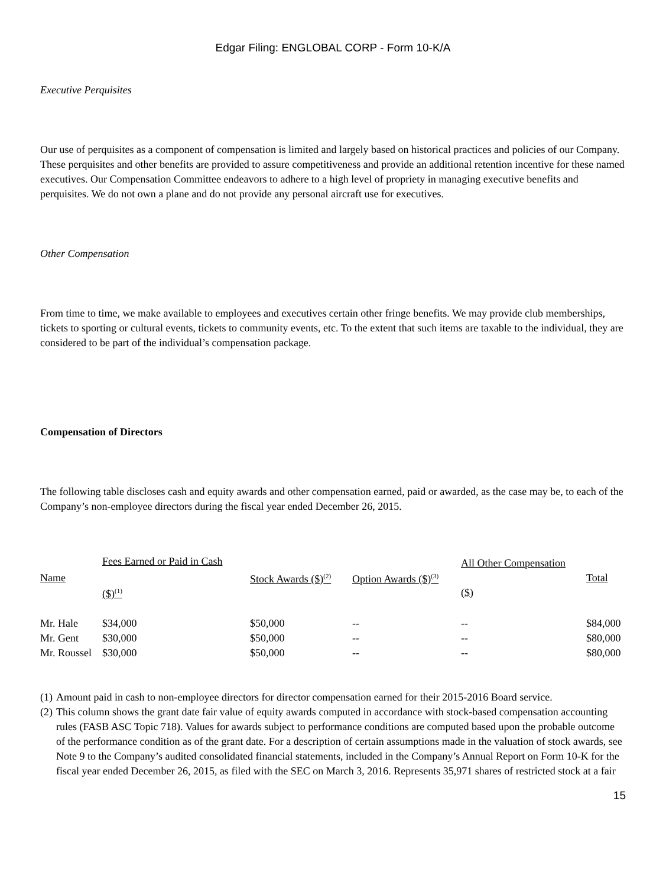Edgar Filing: ENGLOBAL CORP - Form 10-K/A
Executive Perquisites
Our use of perquisites as a component of compensation is limited and largely based on historical practices and policies of our Company. These perquisites and other benefits are provided to assure competitiveness and provide an additional retention incentive for these named executives. Our Compensation Committee endeavors to adhere to a high level of propriety in managing executive benefits and perquisites. We do not own a plane and do not provide any personal aircraft use for executives.
Other Compensation
From time to time, we make available to employees and executives certain other fringe benefits. We may provide club memberships, tickets to sporting or cultural events, tickets to community events, etc. To the extent that such items are taxable to the individual, they are considered to be part of the individual’s compensation package.
Compensation of Directors
The following table discloses cash and equity awards and other compensation earned, paid or awarded, as the case may be, to each of the Company’s non-employee directors during the fiscal year ended December 26, 2015.
| Name | Fees Earned or Paid in Cash ($)<sup>(1)</sup> | Stock Awards ($)<sup>(2)</sup> | Option Awards ($)<sup>(3)</sup> | All Other Compensation ($) | Total |
| Mr. Hale | $34,000 | $50,000 | -- | -- | $84,000 |
| Mr. Gent | $30,000 | $50,000 | -- | -- | $80,000 |
| Mr. Roussel | $30,000 | $50,000 | -- | -- | $80,000 |
| (1) | Amount paid in cash to non-employee directors for director compensation earned for their 2015-2016 Board service. |
| (2) | This column shows the grant date fair value of equity awards computed in accordance with stock-based compensation accounting rules (FASB ASC Topic 718). Values for awards subject to performance conditions are computed based upon the probable outcome of the performance condition as of the grant date. For a description of certain assumptions made in the valuation of stock awards, see Note 9 to the Company’s audited consolidated financial statements, included in the Company’s Annual Report on Form 10-K for the fiscal year ended December 26, 2015, as filed with the SEC on March 3, 2016. Represents 35,971 shares of restricted stock at a fair |
15